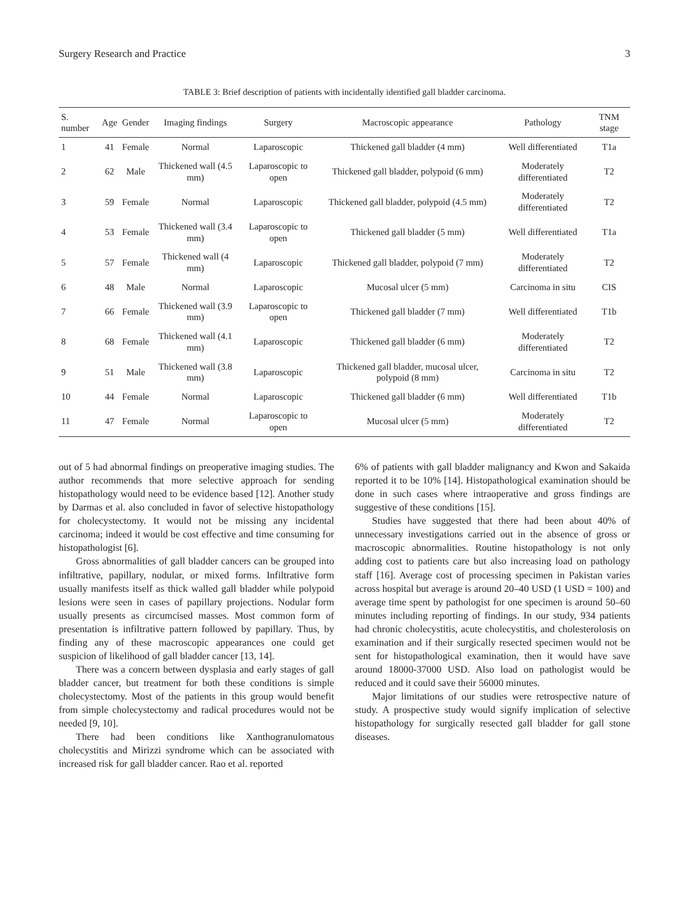Surgery Research and Practice 3
TABLE 3: Brief description of patients with incidentally identified gall bladder carcinoma.
| S. number | Age | Gender | Imaging findings | Surgery | Macroscopic appearance | Pathology | TNM stage |
| --- | --- | --- | --- | --- | --- | --- | --- |
| 1 | 41 | Female | Normal | Laparoscopic | Thickened gall bladder (4 mm) | Well differentiated | T1a |
| 2 | 62 | Male | Thickened wall (4.5 mm) | Laparoscopic to open | Thickened gall bladder, polypoid (6 mm) | Moderately differentiated | T2 |
| 3 | 59 | Female | Normal | Laparoscopic | Thickened gall bladder, polypoid (4.5 mm) | Moderately differentiated | T2 |
| 4 | 53 | Female | Thickened wall (3.4 mm) | Laparoscopic to open | Thickened gall bladder (5 mm) | Well differentiated | T1a |
| 5 | 57 | Female | Thickened wall (4 mm) | Laparoscopic | Thickened gall bladder, polypoid (7 mm) | Moderately differentiated | T2 |
| 6 | 48 | Male | Normal | Laparoscopic | Mucosal ulcer (5 mm) | Carcinoma in situ | CIS |
| 7 | 66 | Female | Thickened wall (3.9 mm) | Laparoscopic to open | Thickened gall bladder (7 mm) | Well differentiated | T1b |
| 8 | 68 | Female | Thickened wall (4.1 mm) | Laparoscopic | Thickened gall bladder (6 mm) | Moderately differentiated | T2 |
| 9 | 51 | Male | Thickened wall (3.8 mm) | Laparoscopic | Thickened gall bladder, mucosal ulcer, polypoid (8 mm) | Carcinoma in situ | T2 |
| 10 | 44 | Female | Normal | Laparoscopic | Thickened gall bladder (6 mm) | Well differentiated | T1b |
| 11 | 47 | Female | Normal | Laparoscopic to open | Mucosal ulcer (5 mm) | Moderately differentiated | T2 |
out of 5 had abnormal findings on preoperative imaging studies. The author recommends that more selective approach for sending histopathology would need to be evidence based [12]. Another study by Darmas et al. also concluded in favor of selective histopathology for cholecystectomy. It would not be missing any incidental carcinoma; indeed it would be cost effective and time consuming for histopathologist [6].
Gross abnormalities of gall bladder cancers can be grouped into infiltrative, papillary, nodular, or mixed forms. Infiltrative form usually manifests itself as thick walled gall bladder while polypoid lesions were seen in cases of papillary projections. Nodular form usually presents as circumcised masses. Most common form of presentation is infiltrative pattern followed by papillary. Thus, by finding any of these macroscopic appearances one could get suspicion of likelihood of gall bladder cancer [13, 14].
There was a concern between dysplasia and early stages of gall bladder cancer, but treatment for both these conditions is simple cholecystectomy. Most of the patients in this group would benefit from simple cholecystectomy and radical procedures would not be needed [9, 10].
There had been conditions like Xanthogranulomatous cholecystitis and Mirizzi syndrome which can be associated with increased risk for gall bladder cancer. Rao et al. reported
6% of patients with gall bladder malignancy and Kwon and Sakaida reported it to be 10% [14]. Histopathological examination should be done in such cases where intraoperative and gross findings are suggestive of these conditions [15].
Studies have suggested that there had been about 40% of unnecessary investigations carried out in the absence of gross or macroscopic abnormalities. Routine histopathology is not only adding cost to patients care but also increasing load on pathology staff [16]. Average cost of processing specimen in Pakistan varies across hospital but average is around 20–40 USD (1 USD = 100) and average time spent by pathologist for one specimen is around 50–60 minutes including reporting of findings. In our study, 934 patients had chronic cholecystitis, acute cholecystitis, and cholesterolosis on examination and if their surgically resected specimen would not be sent for histopathological examination, then it would have save around 18000-37000 USD. Also load on pathologist would be reduced and it could save their 56000 minutes.
Major limitations of our studies were retrospective nature of study. A prospective study would signify implication of selective histopathology for surgically resected gall bladder for gall stone diseases.